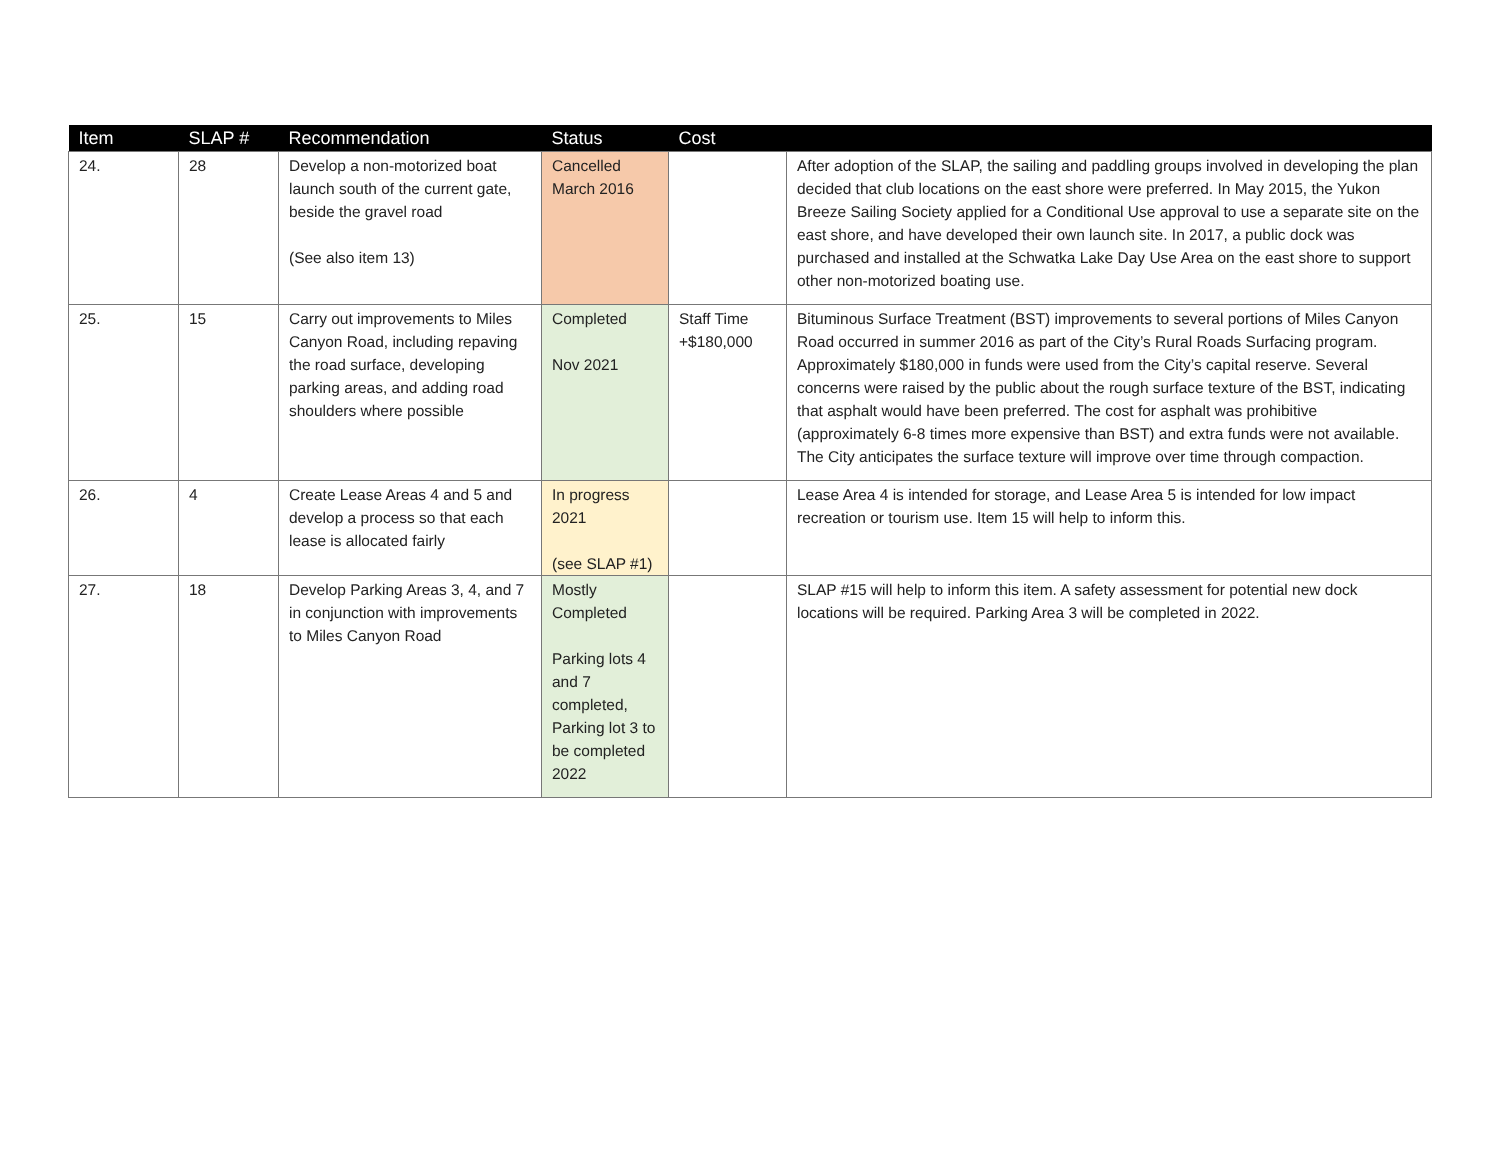| Item | SLAP # | Recommendation | Status | Cost | |
| --- | --- | --- | --- | --- | --- |
| 24. | 28 | Develop a non-motorized boat launch south of the current gate, beside the gravel road (See also item 13) | Cancelled March 2016 | | After adoption of the SLAP, the sailing and paddling groups involved in developing the plan decided that club locations on the east shore were preferred. In May 2015, the Yukon Breeze Sailing Society applied for a Conditional Use approval to use a separate site on the east shore, and have developed their own launch site. In 2017, a public dock was purchased and installed at the Schwatka Lake Day Use Area on the east shore to support other non-motorized boating use. |
| 25. | 15 | Carry out improvements to Miles Canyon Road, including repaving the road surface, developing parking areas, and adding road shoulders where possible | Completed Nov 2021 | Staff Time +$180,000 | Bituminous Surface Treatment (BST) improvements to several portions of Miles Canyon Road occurred in summer 2016 as part of the City’s Rural Roads Surfacing program. Approximately $180,000 in funds were used from the City’s capital reserve. Several concerns were raised by the public about the rough surface texture of the BST, indicating that asphalt would have been preferred. The cost for asphalt was prohibitive (approximately 6-8 times more expensive than BST) and extra funds were not available. The City anticipates the surface texture will improve over time through compaction. |
| 26. | 4 | Create Lease Areas 4 and 5 and develop a process so that each lease is allocated fairly | In progress 2021 (see SLAP #1) | | Lease Area 4 is intended for storage, and Lease Area 5 is intended for low impact recreation or tourism use. Item 15 will help to inform this. |
| 27. | 18 | Develop Parking Areas 3, 4, and 7 in conjunction with improvements to Miles Canyon Road | Mostly Completed Parking lots 4 and 7 completed, Parking lot 3 to be completed 2022 | | SLAP #15 will help to inform this item. A safety assessment for potential new dock locations will be required. Parking Area 3 will be completed in 2022. |